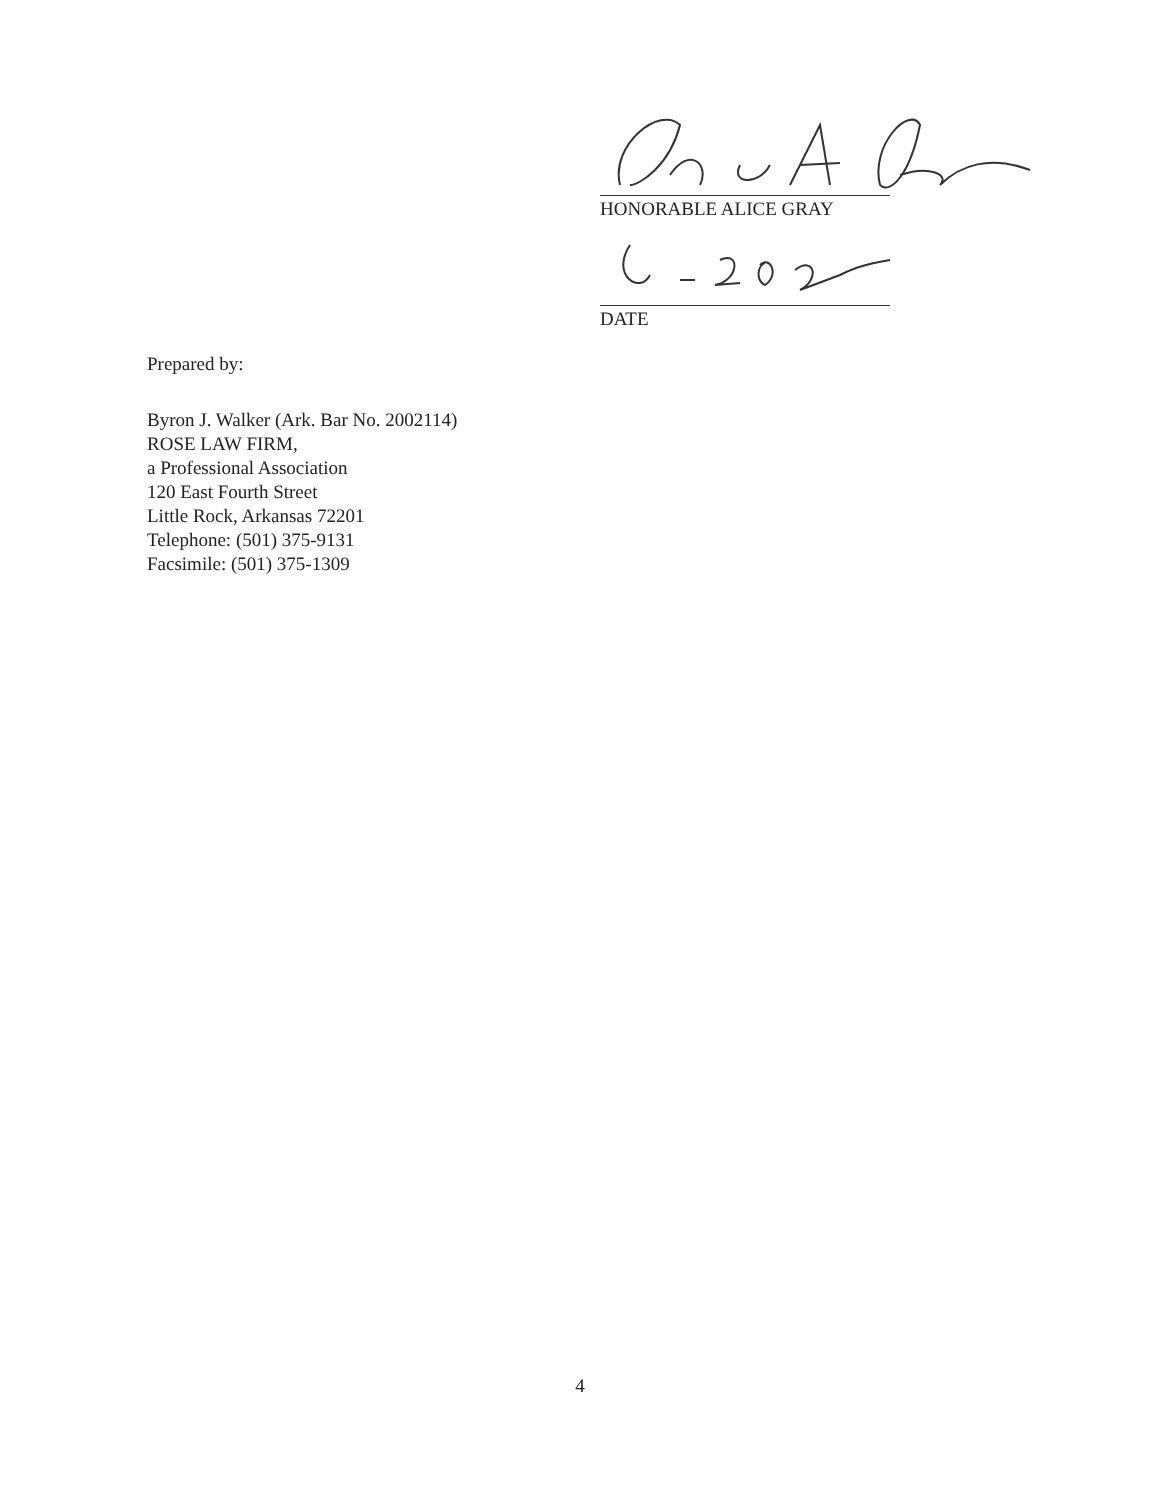HONORABLE ALICE GRAY
DATE
Prepared by:
Byron J. Walker (Ark. Bar No. 2002114)
ROSE LAW FIRM,
a Professional Association
120 East Fourth Street
Little Rock, Arkansas 72201
Telephone: (501) 375-9131
Facsimile: (501) 375-1309
4